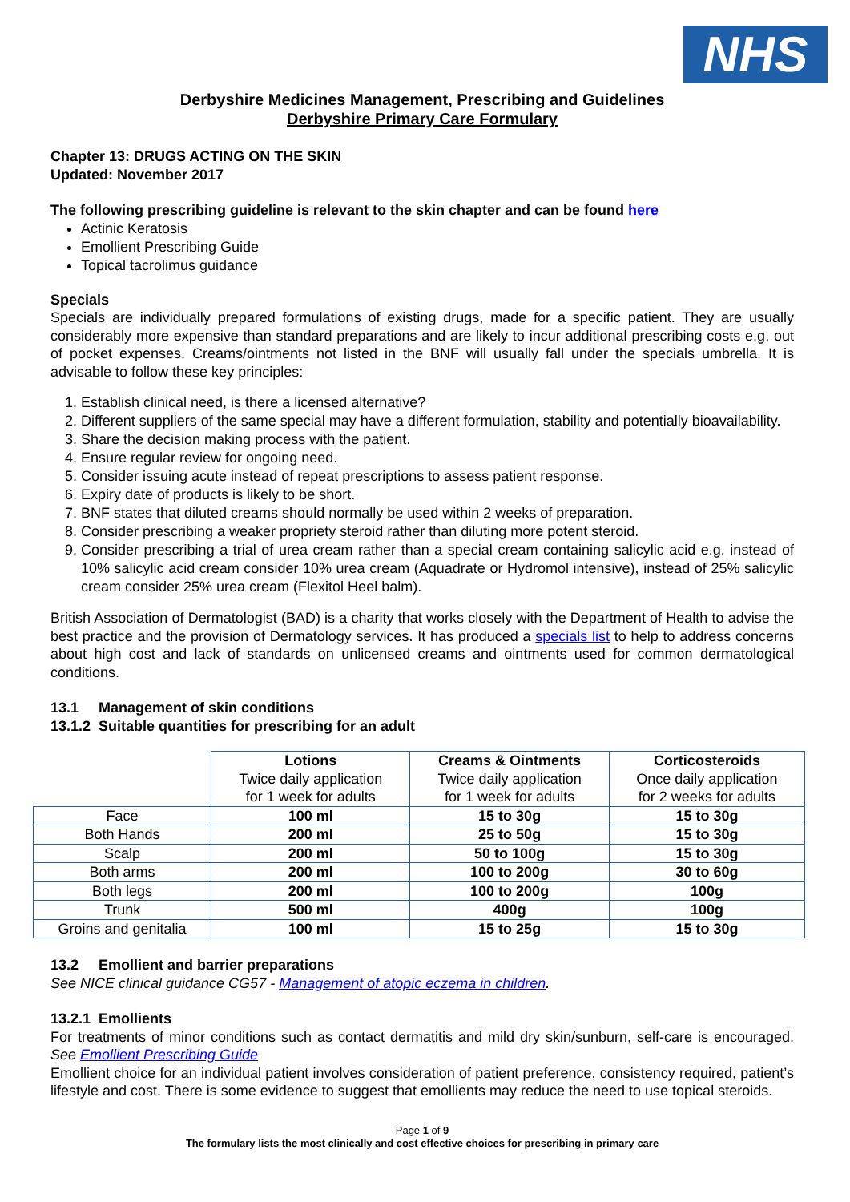NHS
Derbyshire Medicines Management, Prescribing and Guidelines
Derbyshire Primary Care Formulary
Chapter 13: DRUGS ACTING ON THE SKIN
Updated: November 2017
The following prescribing guideline is relevant to the skin chapter and can be found here
Actinic Keratosis
Emollient Prescribing Guide
Topical tacrolimus guidance
Specials
Specials are individually prepared formulations of existing drugs, made for a specific patient. They are usually considerably more expensive than standard preparations and are likely to incur additional prescribing costs e.g. out of pocket expenses. Creams/ointments not listed in the BNF will usually fall under the specials umbrella. It is advisable to follow these key principles:
1. Establish clinical need, is there a licensed alternative?
2. Different suppliers of the same special may have a different formulation, stability and potentially bioavailability.
3. Share the decision making process with the patient.
4. Ensure regular review for ongoing need.
5. Consider issuing acute instead of repeat prescriptions to assess patient response.
6. Expiry date of products is likely to be short.
7. BNF states that diluted creams should normally be used within 2 weeks of preparation.
8. Consider prescribing a weaker propriety steroid rather than diluting more potent steroid.
9. Consider prescribing a trial of urea cream rather than a special cream containing salicylic acid e.g. instead of 10% salicylic acid cream consider 10% urea cream (Aquadrate or Hydromol intensive), instead of 25% salicylic cream consider 25% urea cream (Flexitol Heel balm).
British Association of Dermatologist (BAD) is a charity that works closely with the Department of Health to advise the best practice and the provision of Dermatology services. It has produced a specials list to help to address concerns about high cost and lack of standards on unlicensed creams and ointments used for common dermatological conditions.
13.1 Management of skin conditions
13.1.2 Suitable quantities for prescribing for an adult
| | Lotions Twice daily application for 1 week for adults | Creams & Ointments Twice daily application for 1 week for adults | Corticosteroids Once daily application for 2 weeks for adults |
| --- | --- | --- | --- |
| Face | 100 ml | 15 to 30g | 15 to 30g |
| Both Hands | 200 ml | 25 to 50g | 15 to 30g |
| Scalp | 200 ml | 50 to 100g | 15 to 30g |
| Both arms | 200 ml | 100 to 200g | 30 to 60g |
| Both legs | 200 ml | 100 to 200g | 100g |
| Trunk | 500 ml | 400g | 100g |
| Groins and genitalia | 100 ml | 15 to 25g | 15 to 30g |
13.2 Emollient and barrier preparations
See NICE clinical guidance CG57 - Management of atopic eczema in children.
13.2.1 Emollients
For treatments of minor conditions such as contact dermatitis and mild dry skin/sunburn, self-care is encouraged. See Emollient Prescribing Guide
Emollient choice for an individual patient involves consideration of patient preference, consistency required, patient’s lifestyle and cost. There is some evidence to suggest that emollients may reduce the need to use topical steroids.
Page 1 of 9
The formulary lists the most clinically and cost effective choices for prescribing in primary care